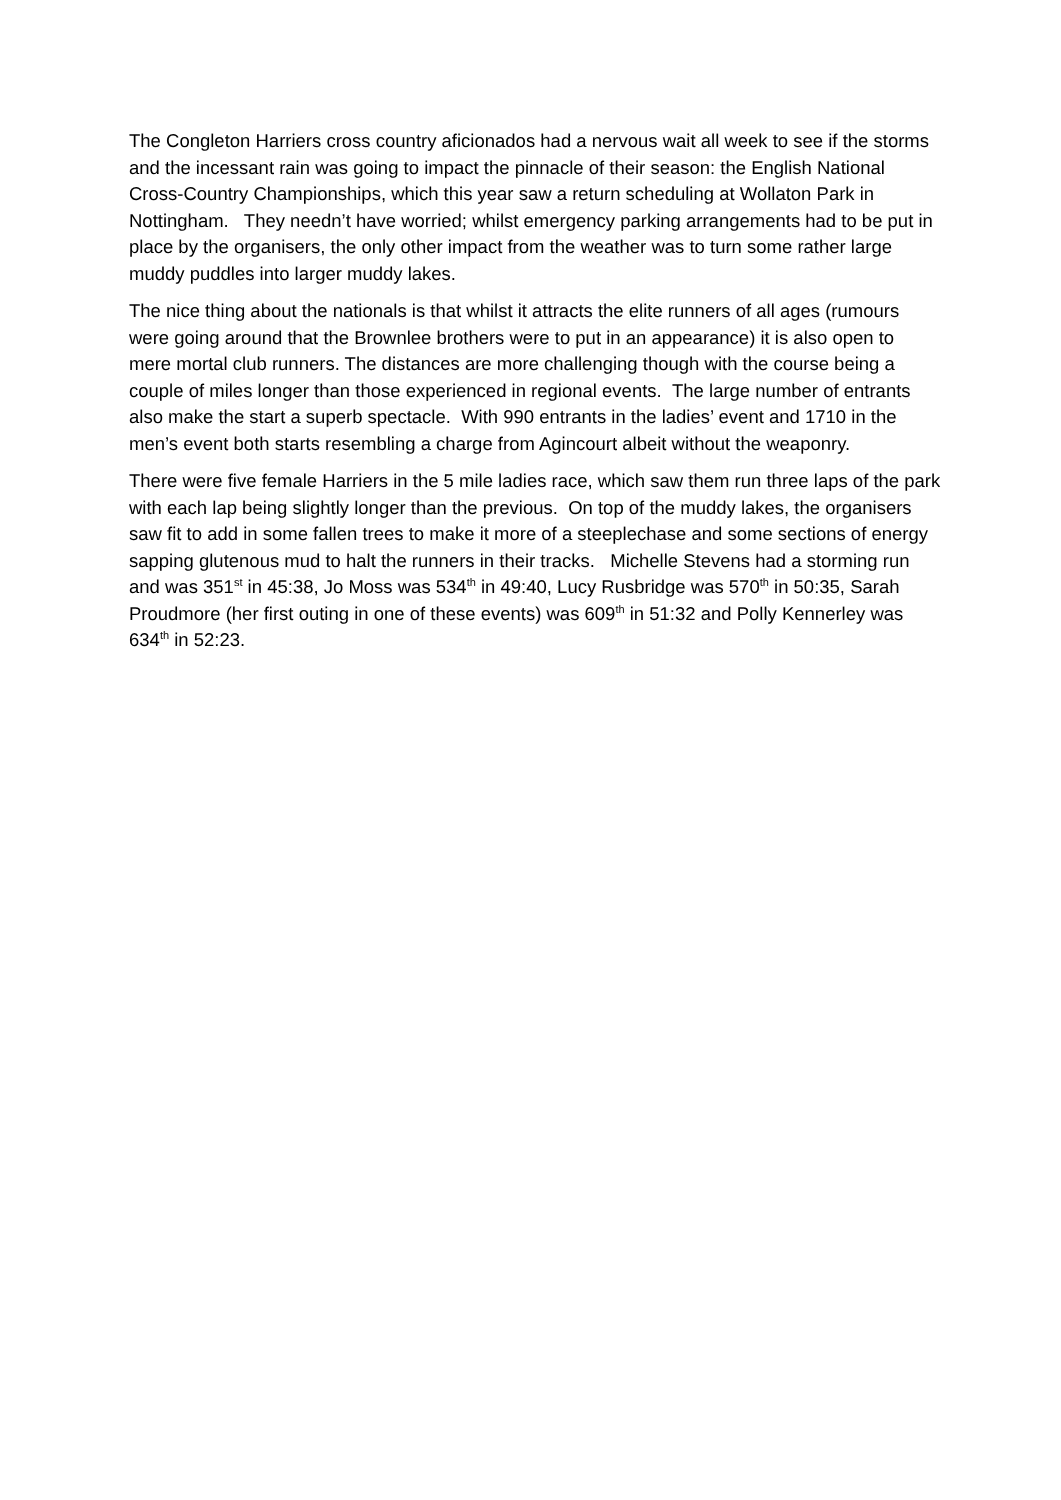The Congleton Harriers cross country aficionados had a nervous wait all week to see if the storms and the incessant rain was going to impact the pinnacle of their season: the English National Cross-Country Championships, which this year saw a return scheduling at Wollaton Park in Nottingham. They needn’t have worried; whilst emergency parking arrangements had to be put in place by the organisers, the only other impact from the weather was to turn some rather large muddy puddles into larger muddy lakes.
The nice thing about the nationals is that whilst it attracts the elite runners of all ages (rumours were going around that the Brownlee brothers were to put in an appearance) it is also open to mere mortal club runners. The distances are more challenging though with the course being a couple of miles longer than those experienced in regional events. The large number of entrants also make the start a superb spectacle. With 990 entrants in the ladies’ event and 1710 in the men’s event both starts resembling a charge from Agincourt albeit without the weaponry.
There were five female Harriers in the 5 mile ladies race, which saw them run three laps of the park with each lap being slightly longer than the previous. On top of the muddy lakes, the organisers saw fit to add in some fallen trees to make it more of a steeplechase and some sections of energy sapping glutenous mud to halt the runners in their tracks. Michelle Stevens had a storming run and was 351<sup>st</sup> in 45:38, Jo Moss was 534<sup>th</sup> in 49:40, Lucy Rusbridge was 570<sup>th</sup> in 50:35, Sarah Proudmore (her first outing in one of these events) was 609<sup>th</sup> in 51:32 and Polly Kennerley was 634<sup>th</sup> in 52:23.